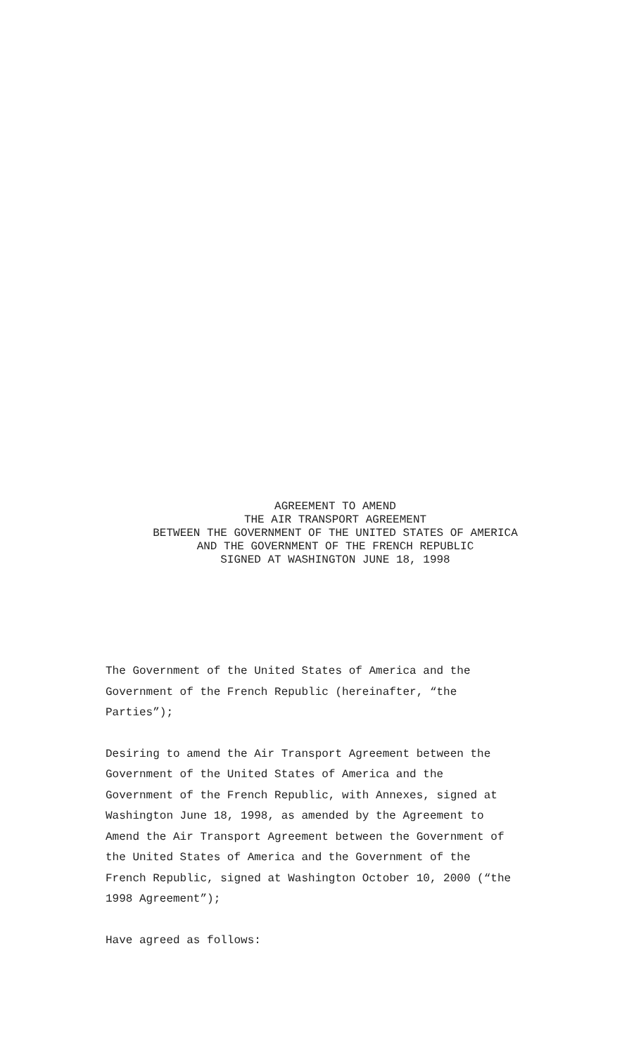AGREEMENT TO AMEND
THE AIR TRANSPORT AGREEMENT
BETWEEN THE GOVERNMENT OF THE UNITED STATES OF AMERICA
AND THE GOVERNMENT OF THE FRENCH REPUBLIC
SIGNED AT WASHINGTON JUNE 18, 1998
The Government of the United States of America and the
Government of the French Republic (hereinafter, “the
Parties”);
Desiring to amend the Air Transport Agreement between the
Government of the United States of America and the
Government of the French Republic, with Annexes, signed at
Washington June 18, 1998, as amended by the Agreement to
Amend the Air Transport Agreement between the Government of
the United States of America and the Government of the
French Republic, signed at Washington October 10, 2000 (“the
1998 Agreement”);
Have agreed as follows: